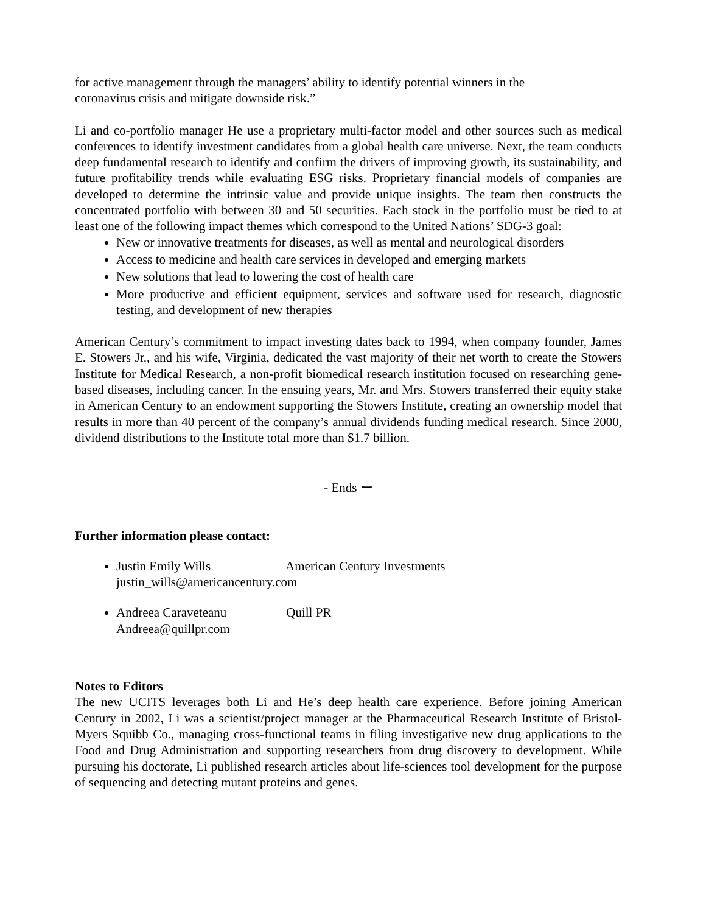for active management through the managers’ ability to identify potential winners in the
coronavirus crisis and mitigate downside risk.”
Li and co-portfolio manager He use a proprietary multi-factor model and other sources such as medical conferences to identify investment candidates from a global health care universe. Next, the team conducts deep fundamental research to identify and confirm the drivers of improving growth, its sustainability, and future profitability trends while evaluating ESG risks. Proprietary financial models of companies are developed to determine the intrinsic value and provide unique insights. The team then constructs the concentrated portfolio with between 30 and 50 securities. Each stock in the portfolio must be tied to at least one of the following impact themes which correspond to the United Nations’ SDG-3 goal:
New or innovative treatments for diseases, as well as mental and neurological disorders
Access to medicine and health care services in developed and emerging markets
New solutions that lead to lowering the cost of health care
More productive and efficient equipment, services and software used for research, diagnostic testing, and development of new therapies
American Century’s commitment to impact investing dates back to 1994, when company founder, James E. Stowers Jr., and his wife, Virginia, dedicated the vast majority of their net worth to create the Stowers Institute for Medical Research, a non-profit biomedical research institution focused on researching gene-based diseases, including cancer. In the ensuing years, Mr. and Mrs. Stowers transferred their equity stake in American Century to an endowment supporting the Stowers Institute, creating an ownership model that results in more than 40 percent of the company’s annual dividends funding medical research. Since 2000, dividend distributions to the Institute total more than $1.7 billion.
- Ends ー
Further information please contact:
Justin Emily Wills American Century Investments
justin_wills@americancentury.com
Andreea Caraveteanu Quill PR
Andreea@quillpr.com
Notes to Editors
The new UCITS leverages both Li and He’s deep health care experience. Before joining American Century in 2002, Li was a scientist/project manager at the Pharmaceutical Research Institute of Bristol-Myers Squibb Co., managing cross-functional teams in filing investigative new drug applications to the Food and Drug Administration and supporting researchers from drug discovery to development. While pursuing his doctorate, Li published research articles about life-sciences tool development for the purpose of sequencing and detecting mutant proteins and genes.